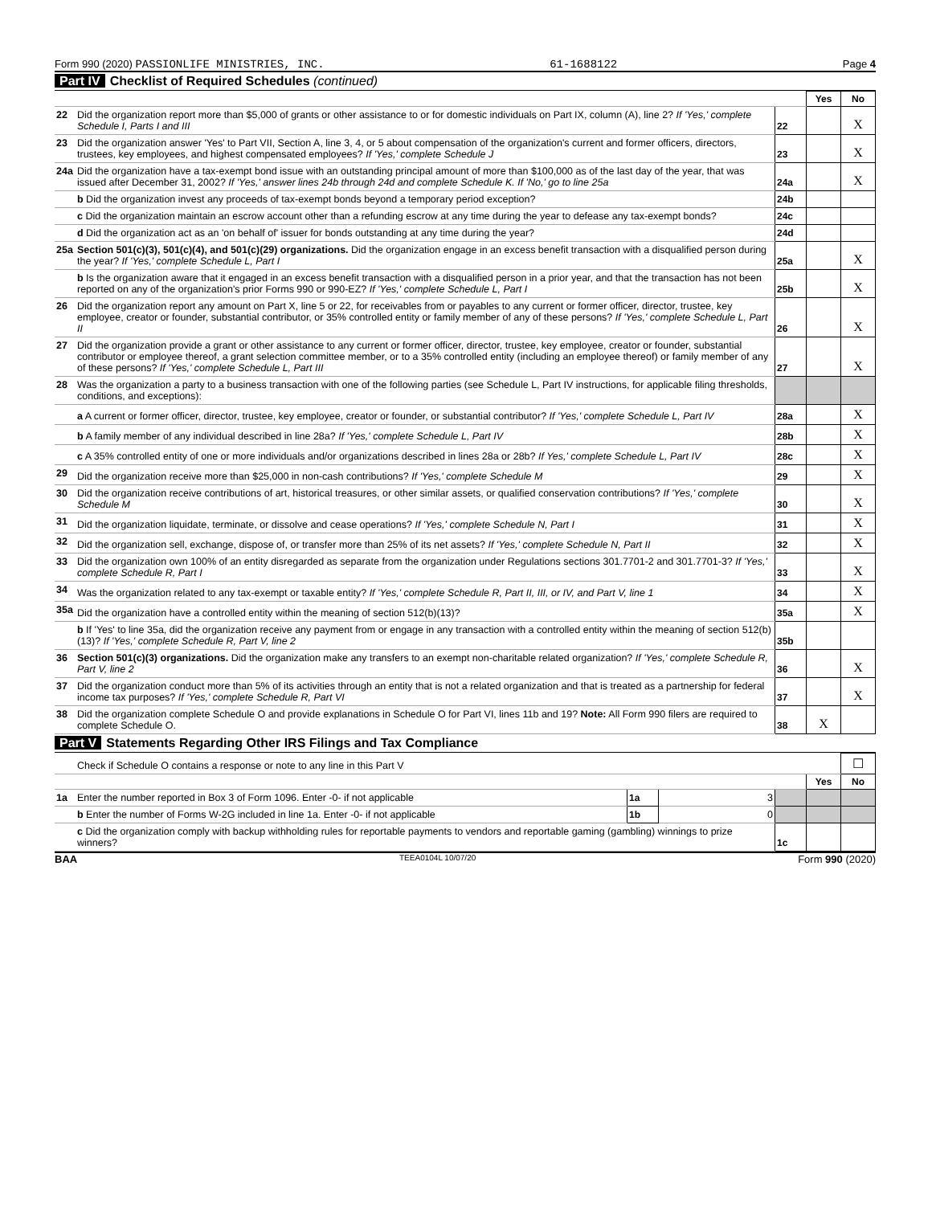Form 990 (2020) PASSIONLIFE MINISTRIES, INC. 61-1688122 Page 4
Part IV Checklist of Required Schedules (continued)
| | | | Yes | No |
| 22 | Did the organization report more than $5,000 of grants or other assistance to or for domestic individuals on Part IX, column (A), line 2? If 'Yes,' complete Schedule I, Parts I and III | 22 | | X |
| 23 | Did the organization answer 'Yes' to Part VII, Section A, line 3, 4, or 5 about compensation of the organization's current and former officers, directors, trustees, key employees, and highest compensated employees? If 'Yes,' complete Schedule J | 23 | | X |
| 24a | Did the organization have a tax-exempt bond issue with an outstanding principal amount of more than $100,000 as of the last day of the year, that was issued after December 31, 2002? If 'Yes,' answer lines 24b through 24d and complete Schedule K. If 'No,' go to line 25a | 24a | | X |
| | b Did the organization invest any proceeds of tax-exempt bonds beyond a temporary period exception? | 24b | | |
| | c Did the organization maintain an escrow account other than a refunding escrow at any time during the year to defease any tax-exempt bonds? | 24c | | |
| | d Did the organization act as an 'on behalf of' issuer for bonds outstanding at any time during the year? | 24d | | |
| 25a | Section 501(c)(3), 501(c)(4), and 501(c)(29) organizations. Did the organization engage in an excess benefit transaction with a disqualified person during the year? If 'Yes,' complete Schedule L, Part I | 25a | | X |
| | b Is the organization aware that it engaged in an excess benefit transaction with a disqualified person in a prior year, and that the transaction has not been reported on any of the organization's prior Forms 990 or 990-EZ? If 'Yes,' complete Schedule L, Part I | 25b | | X |
| 26 | Did the organization report any amount on Part X, line 5 or 22, for receivables from or payables to any current or former officer, director, trustee, key employee, creator or founder, substantial contributor, or 35% controlled entity or family member of any of these persons? If 'Yes,' complete Schedule L, Part II | 26 | | X |
| 27 | Did the organization provide a grant or other assistance to any current or former officer, director, trustee, key employee, creator or founder, substantial contributor or employee thereof, a grant selection committee member, or to a 35% controlled entity (including an employee thereof) or family member of any of these persons? If 'Yes,' complete Schedule L, Part III | 27 | | X |
| 28 | Was the organization a party to a business transaction with one of the following parties (see Schedule L, Part IV instructions, for applicable filing thresholds, conditions, and exceptions): | | | |
| | a A current or former officer, director, trustee, key employee, creator or founder, or substantial contributor? If 'Yes,' complete Schedule L, Part IV | 28a | | X |
| | b A family member of any individual described in line 28a? If 'Yes,' complete Schedule L, Part IV | 28b | | X |
| | c A 35% controlled entity of one or more individuals and/or organizations described in lines 28a or 28b? If Yes,' complete Schedule L, Part IV | 28c | | X |
| 29 | Did the organization receive more than $25,000 in non-cash contributions? If 'Yes,' complete Schedule M | 29 | | X |
| 30 | Did the organization receive contributions of art, historical treasures, or other similar assets, or qualified conservation contributions? If 'Yes,' complete Schedule M | 30 | | X |
| 31 | Did the organization liquidate, terminate, or dissolve and cease operations? If 'Yes,' complete Schedule N, Part I | 31 | | X |
| 32 | Did the organization sell, exchange, dispose of, or transfer more than 25% of its net assets? If 'Yes,' complete Schedule N, Part II | 32 | | X |
| 33 | Did the organization own 100% of an entity disregarded as separate from the organization under Regulations sections 301.7701-2 and 301.7701-3? If 'Yes,' complete Schedule R, Part I | 33 | | X |
| 34 | Was the organization related to any tax-exempt or taxable entity? If 'Yes,' complete Schedule R, Part II, III, or IV, and Part V, line 1 | 34 | | X |
| 35a | Did the organization have a controlled entity within the meaning of section 512(b)(13)? | 35a | | X |
| | b If 'Yes' to line 35a, did the organization receive any payment from or engage in any transaction with a controlled entity within the meaning of section 512(b)(13)? If 'Yes,' complete Schedule R, Part V, line 2 | 35b | | |
| 36 | Section 501(c)(3) organizations. Did the organization make any transfers to an exempt non-charitable related organization? If 'Yes,' complete Schedule R, Part V, line 2 | 36 | | X |
| 37 | Did the organization conduct more than 5% of its activities through an entity that is not a related organization and that is treated as a partnership for federal income tax purposes? If 'Yes,' complete Schedule R, Part VI | 37 | | X |
| 38 | Did the organization complete Schedule O and provide explanations in Schedule O for Part VI, lines 11b and 19? Note: All Form 990 filers are required to complete Schedule O. | 38 | X | |
Part V Statements Regarding Other IRS Filings and Tax Compliance
| | Check if Schedule O contains a response or note to any line in this Part V | | | | | ☐ |
| | | | | | Yes | No |
| 1a | Enter the number reported in Box 3 of Form 1096. Enter -0- if not applicable | 1a | 3 | | | |
| | b Enter the number of Forms W-2G included in line 1a. Enter -0- if not applicable | 1b | 0 | | | |
| | c Did the organization comply with backup withholding rules for reportable payments to vendors and reportable gaming (gambling) winnings to prize winners? | | | 1c | | |
BAA TEEA0104L 10/07/20 Form 990 (2020)